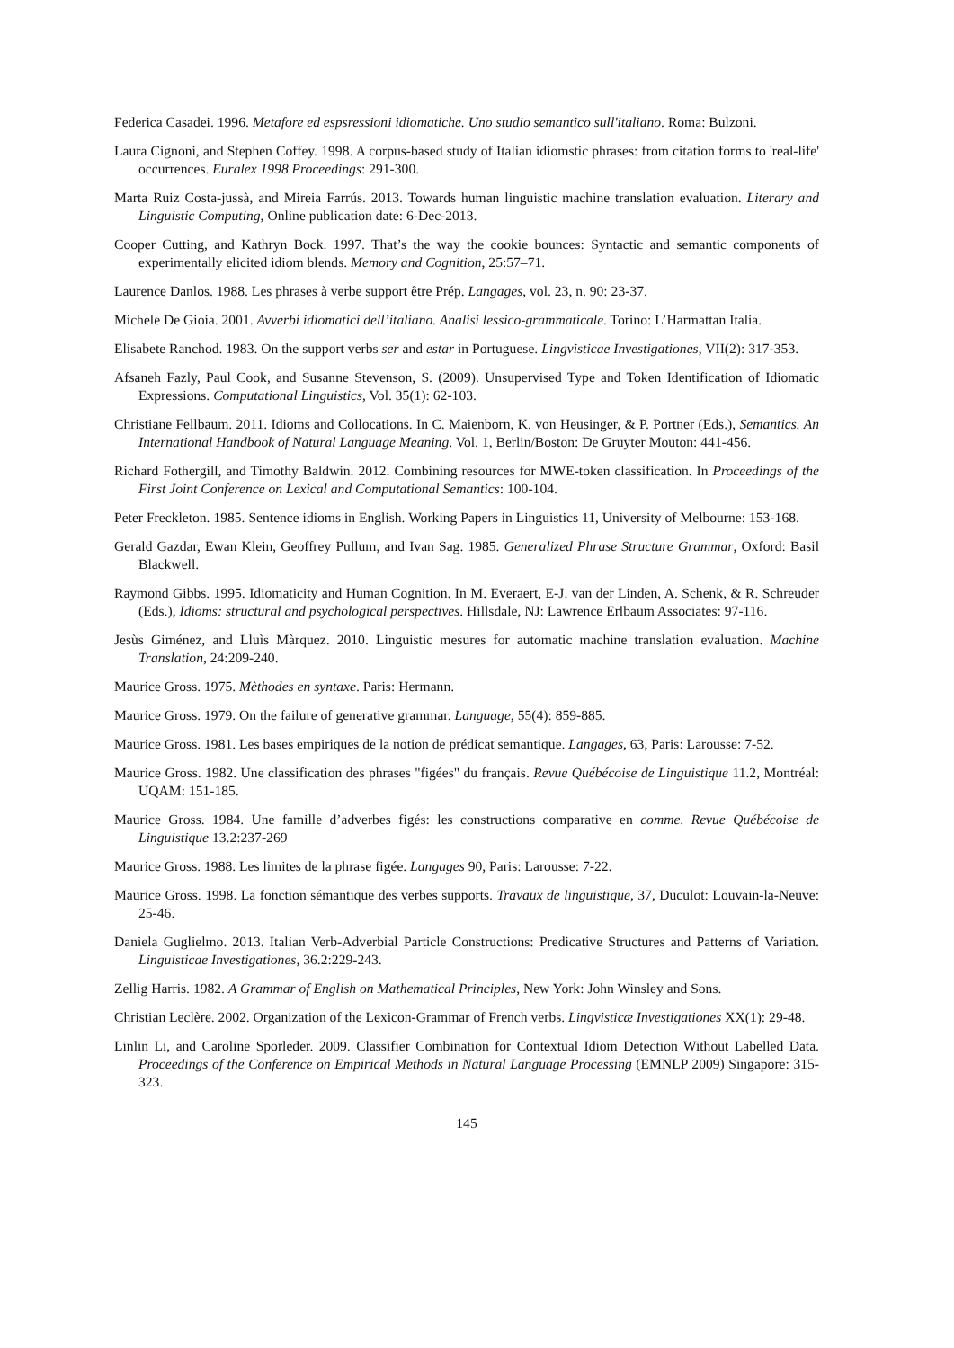Federica Casadei. 1996. Metafore ed espsressioni idiomatiche. Uno studio semantico sull'italiano. Roma: Bulzoni.
Laura Cignoni, and Stephen Coffey. 1998. A corpus-based study of Italian idiomstic phrases: from citation forms to 'real-life' occurrences. Euralex 1998 Proceedings: 291-300.
Marta Ruiz Costa-jussà, and Mireia Farrús. 2013. Towards human linguistic machine translation evaluation. Literary and Linguistic Computing, Online publication date: 6-Dec-2013.
Cooper Cutting, and Kathryn Bock. 1997. That’s the way the cookie bounces: Syntactic and semantic components of experimentally elicited idiom blends. Memory and Cognition, 25:57–71.
Laurence Danlos. 1988. Les phrases à verbe support être Prép. Langages, vol. 23, n. 90: 23-37.
Michele De Gioia. 2001. Avverbi idiomatici dell’italiano. Analisi lessico-grammaticale. Torino: L’Harmattan Italia.
Elisabete Ranchod. 1983. On the support verbs ser and estar in Portuguese. Lingvisticae Investigationes, VII(2): 317-353.
Afsaneh Fazly, Paul Cook, and Susanne Stevenson, S. (2009). Unsupervised Type and Token Identification of Idiomatic Expressions. Computational Linguistics, Vol. 35(1): 62-103.
Christiane Fellbaum. 2011. Idioms and Collocations. In C. Maienborn, K. von Heusinger, & P. Portner (Eds.), Semantics. An International Handbook of Natural Language Meaning. Vol. 1, Berlin/Boston: De Gruyter Mouton: 441-456.
Richard Fothergill, and Timothy Baldwin. 2012. Combining resources for MWE-token classification. In Proceedings of the First Joint Conference on Lexical and Computational Semantics: 100-104.
Peter Freckleton. 1985. Sentence idioms in English. Working Papers in Linguistics 11, University of Melbourne: 153-168.
Gerald Gazdar, Ewan Klein, Geoffrey Pullum, and Ivan Sag. 1985. Generalized Phrase Structure Grammar, Oxford: Basil Blackwell.
Raymond Gibbs. 1995. Idiomaticity and Human Cognition. In M. Everaert, E-J. van der Linden, A. Schenk, & R. Schreuder (Eds.), Idioms: structural and psychological perspectives. Hillsdale, NJ: Lawrence Erlbaum Associates: 97-116.
Jesùs Giménez, and Lluìs Màrquez. 2010. Linguistic mesures for automatic machine translation evaluation. Machine Translation, 24:209-240.
Maurice Gross. 1975. Mèthodes en syntaxe. Paris: Hermann.
Maurice Gross. 1979. On the failure of generative grammar. Language, 55(4): 859-885.
Maurice Gross. 1981. Les bases empiriques de la notion de prédicat semantique. Langages, 63, Paris: Larousse: 7-52.
Maurice Gross. 1982. Une classification des phrases "figées" du français. Revue Québécoise de Linguistique 11.2, Montréal: UQAM: 151-185.
Maurice Gross. 1984. Une famille d’adverbes figés: les constructions comparative en comme. Revue Québécoise de Linguistique 13.2:237-269
Maurice Gross. 1988. Les limites de la phrase figée. Langages 90, Paris: Larousse: 7-22.
Maurice Gross. 1998. La fonction sémantique des verbes supports. Travaux de linguistique, 37, Duculot: Louvain-la-Neuve: 25-46.
Daniela Guglielmo. 2013. Italian Verb-Adverbial Particle Constructions: Predicative Structures and Patterns of Variation. Linguisticae Investigationes, 36.2:229-243.
Zellig Harris. 1982. A Grammar of English on Mathematical Principles, New York: John Winsley and Sons.
Christian Leclère. 2002. Organization of the Lexicon-Grammar of French verbs. Lingvisticæ Investigationes XX(1): 29-48.
Linlin Li, and Caroline Sporleder. 2009. Classifier Combination for Contextual Idiom Detection Without Labelled Data. Proceedings of the Conference on Empirical Methods in Natural Language Processing (EMNLP 2009) Singapore: 315-323.
145